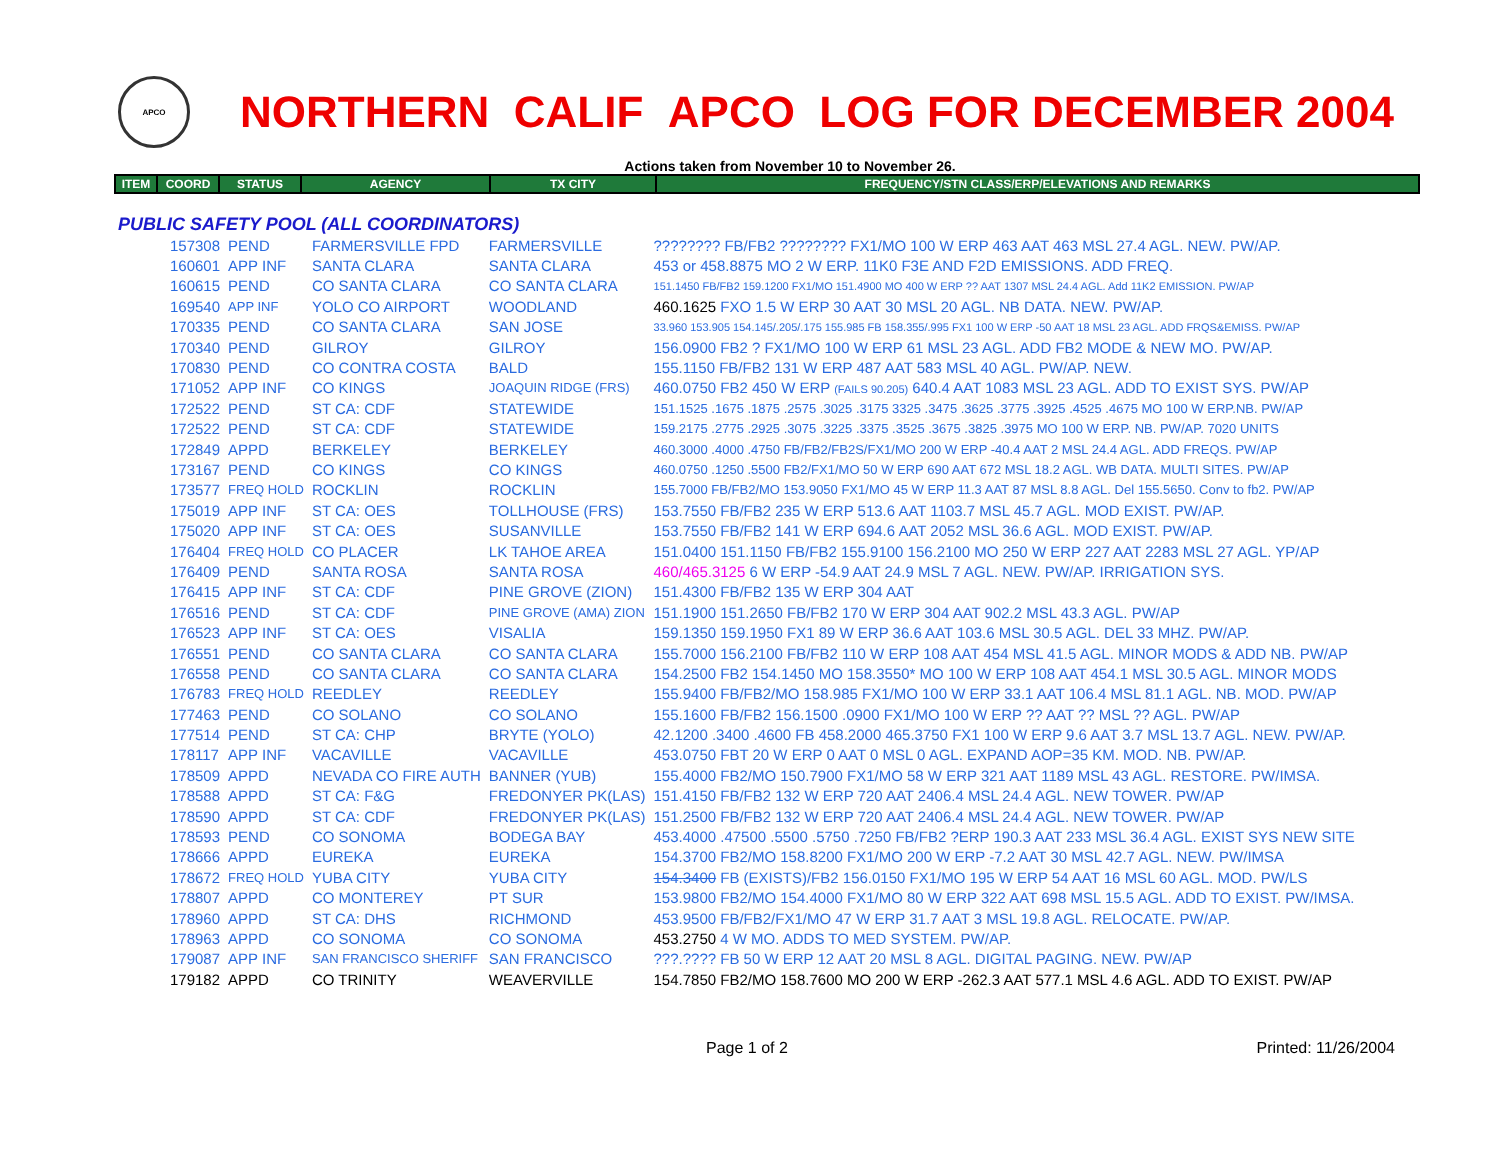APCO
NORTHERN CALIF APCO LOG FOR DECEMBER 2004
Actions taken from November 10 to November 26.
| ITEM | COORD | STATUS | AGENCY | TX CITY | FREQUENCY/STN CLASS/ERP/ELEVATIONS AND REMARKS |
| --- | --- | --- | --- | --- | --- |
PUBLIC SAFETY POOL (ALL COORDINATORS)
| 157308 | PEND | FARMERSVILLE FPD | FARMERSVILLE | ???????? FB/FB2 ???????? FX1/MO 100 W ERP 463 AAT 463 MSL 27.4 AGL. NEW. PW/AP. |
| 160601 | APP INF | SANTA CLARA | SANTA CLARA | 453 or 458.8875 MO 2 W ERP. 11K0 F3E AND F2D EMISSIONS. ADD FREQ. |
| 160615 | PEND | CO SANTA CLARA | CO SANTA CLARA | 151.1450 FB/FB2 159.1200 FX1/MO 151.4900 MO 400 W ERP ?? AAT 1307 MSL 24.4 AGL. Add 11K2 EMISSION. PW/AP |
| 169540 | APP INF | YOLO CO AIRPORT | WOODLAND | 460.1625 FXO 1.5 W ERP 30 AAT 30 MSL 20 AGL. NB DATA. NEW. PW/AP. |
| 170335 | PEND | CO SANTA CLARA | SAN JOSE | 33.960 153.905 154.145/.205/.175 155.985 FB 158.355/.995 FX1 100 W ERP -50 AAT 18 MSL 23 AGL. ADD FRQS&EMISS. PW/AP |
| 170340 | PEND | GILROY | GILROY | 156.0900 FB2 ? FX1/MO 100 W ERP 61 MSL 23 AGL. ADD FB2 MODE & NEW MO. PW/AP. |
| 170830 | PEND | CO CONTRA COSTA | BALD | 155.1150 FB/FB2 131 W ERP 487 AAT 583 MSL 40 AGL. PW/AP. NEW. |
| 171052 | APP INF | CO KINGS | JOAQUIN RIDGE (FRS) | 460.0750 FB2 450 W ERP (FAILS 90.205) 640.4 AAT 1083 MSL 23 AGL. ADD TO EXIST SYS. PW/AP |
| 172522 | PEND | ST CA: CDF | STATEWIDE | 151.1525 .1675 .1875 .2575 .3025 .3175 3325 .3475 .3625 .3775 .3925 .4525 .4675 MO 100 W ERP.NB. PW/AP |
| 172522 | PEND | ST CA: CDF | STATEWIDE | 159.2175 .2775 .2925 .3075 .3225 .3375 .3525 .3675 .3825 .3975 MO 100 W ERP. NB. PW/AP. 7020 UNITS |
| 172849 | APPD | BERKELEY | BERKELEY | 460.3000 .4000 .4750 FB/FB2/FB2S/FX1/MO 200 W ERP -40.4 AAT 2 MSL 24.4 AGL. ADD FREQS. PW/AP |
| 173167 | PEND | CO KINGS | CO KINGS | 460.0750 .1250 .5500 FB2/FX1/MO 50 W ERP 690 AAT 672 MSL 18.2 AGL. WB DATA. MULTI SITES. PW/AP |
| 173577 | FREQ HOLD | ROCKLIN | ROCKLIN | 155.7000 FB/FB2/MO 153.9050 FX1/MO 45 W ERP 11.3 AAT 87 MSL 8.8 AGL. Del 155.5650. Conv to fb2. PW/AP |
| 175019 | APP INF | ST CA: OES | TOLLHOUSE (FRS) | 153.7550 FB/FB2 235 W ERP 513.6 AAT 1103.7 MSL 45.7 AGL. MOD EXIST. PW/AP. |
| 175020 | APP INF | ST CA: OES | SUSANVILLE | 153.7550 FB/FB2 141 W ERP 694.6 AAT 2052 MSL 36.6 AGL. MOD EXIST. PW/AP. |
| 176404 | FREQ HOLD | CO PLACER | LK TAHOE AREA | 151.0400 151.1150 FB/FB2 155.9100 156.2100 MO 250 W ERP 227 AAT 2283 MSL 27 AGL. YP/AP |
| 176409 | PEND | SANTA ROSA | SANTA ROSA | 460/465.3125 6 W ERP -54.9 AAT 24.9 MSL 7 AGL. NEW. PW/AP. IRRIGATION SYS. |
| 176415 | APP INF | ST CA: CDF | PINE GROVE (ZION) | 151.4300 FB/FB2 135 W ERP 304 AAT |
| 176516 | PEND | ST CA: CDF | PINE GROVE (AMA) ZION | 151.1900 151.2650 FB/FB2 170 W ERP 304 AAT 902.2 MSL 43.3 AGL. PW/AP |
| 176523 | APP INF | ST CA: OES | VISALIA | 159.1350 159.1950 FX1 89 W ERP 36.6 AAT 103.6 MSL 30.5 AGL. DEL 33 MHZ. PW/AP. |
| 176551 | PEND | CO SANTA CLARA | CO SANTA CLARA | 155.7000 156.2100 FB/FB2 110 W ERP 108 AAT 454 MSL 41.5 AGL. MINOR MODS & ADD NB. PW/AP |
| 176558 | PEND | CO SANTA CLARA | CO SANTA CLARA | 154.2500 FB2 154.1450 MO 158.3550* MO 100 W ERP 108 AAT 454.1 MSL 30.5 AGL. MINOR MODS |
| 176783 | FREQ HOLD | REEDLEY | REEDLEY | 155.9400 FB/FB2/MO 158.985 FX1/MO 100 W ERP 33.1 AAT 106.4 MSL 81.1 AGL. NB. MOD. PW/AP |
| 177463 | PEND | CO SOLANO | CO SOLANO | 155.1600 FB/FB2 156.1500 .0900 FX1/MO 100 W ERP ?? AAT ?? MSL ?? AGL. PW/AP |
| 177514 | PEND | ST CA: CHP | BRYTE (YOLO) | 42.1200 .3400 .4600 FB 458.2000 465.3750 FX1 100 W ERP 9.6 AAT 3.7 MSL 13.7 AGL. NEW. PW/AP. |
| 178117 | APP INF | VACAVILLE | VACAVILLE | 453.0750 FBT 20 W ERP 0 AAT 0 MSL 0 AGL. EXPAND AOP=35 KM. MOD. NB. PW/AP. |
| 178509 | APPD | NEVADA CO FIRE AUTH | BANNER (YUB) | 155.4000 FB2/MO 150.7900 FX1/MO 58 W ERP 321 AAT 1189 MSL 43 AGL. RESTORE. PW/IMSA. |
| 178588 | APPD | ST CA: F&G | FREDONYER PK(LAS) | 151.4150 FB/FB2 132 W ERP 720 AAT 2406.4 MSL 24.4 AGL. NEW TOWER. PW/AP |
| 178590 | APPD | ST CA: CDF | FREDONYER PK(LAS) | 151.2500 FB/FB2 132 W ERP 720 AAT 2406.4 MSL 24.4 AGL. NEW TOWER. PW/AP |
| 178593 | PEND | CO SONOMA | BODEGA BAY | 453.4000 .47500 .5500 .5750 .7250 FB/FB2 ?ERP 190.3 AAT 233 MSL 36.4 AGL. EXIST SYS NEW SITE |
| 178666 | APPD | EUREKA | EUREKA | 154.3700 FB2/MO 158.8200 FX1/MO 200 W ERP -7.2 AAT 30 MSL 42.7 AGL. NEW. PW/IMSA |
| 178672 | FREQ HOLD | YUBA CITY | YUBA CITY | 154.3400 FB (EXISTS)/FB2 156.0150 FX1/MO 195 W ERP 54 AAT 16 MSL 60 AGL. MOD. PW/LS |
| 178807 | APPD | CO MONTEREY | PT SUR | 153.9800 FB2/MO 154.4000 FX1/MO 80 W ERP 322 AAT 698 MSL 15.5 AGL. ADD TO EXIST. PW/IMSA. |
| 178960 | APPD | ST CA: DHS | RICHMOND | 453.9500 FB/FB2/FX1/MO 47 W ERP 31.7 AAT 3 MSL 19.8 AGL. RELOCATE. PW/AP. |
| 178963 | APPD | CO SONOMA | CO SONOMA | 453.2750 4 W MO. ADDS TO MED SYSTEM. PW/AP. |
| 179087 | APP INF | SAN FRANCISCO SHERIFF | SAN FRANCISCO | ???.???? FB 50 W ERP 12 AAT 20 MSL 8 AGL. DIGITAL PAGING. NEW. PW/AP |
| 179182 | APPD | CO TRINITY | WEAVERVILLE | 154.7850 FB2/MO 158.7600 MO 200 W ERP -262.3 AAT 577.1 MSL 4.6 AGL. ADD TO EXIST. PW/AP |
Page 1 of 2 Printed: 11/26/2004